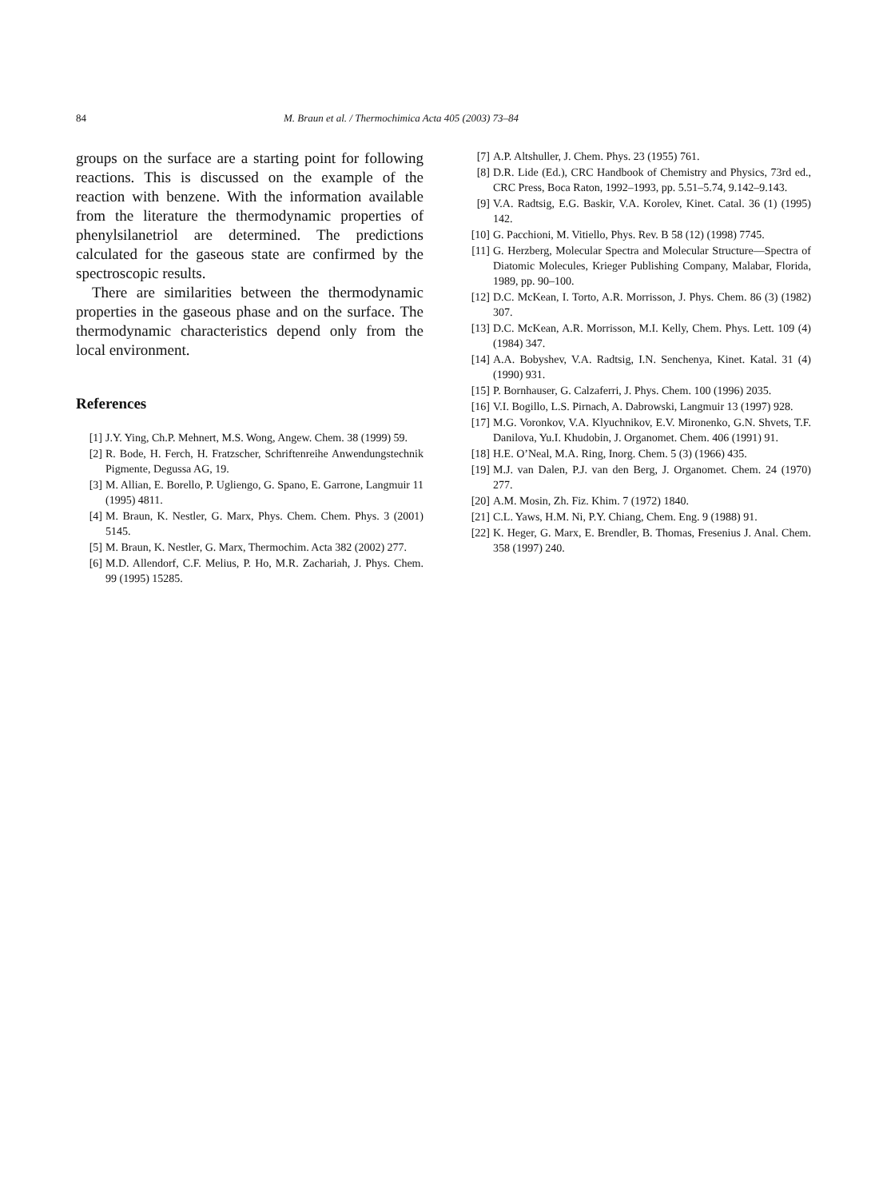84 M. Braun et al. / Thermochimica Acta 405 (2003) 73–84
groups on the surface are a starting point for following reactions. This is discussed on the example of the reaction with benzene. With the information available from the literature the thermodynamic properties of phenylsilanetriol are determined. The predictions calculated for the gaseous state are confirmed by the spectroscopic results.
There are similarities between the thermodynamic properties in the gaseous phase and on the surface. The thermodynamic characteristics depend only from the local environment.
References
[1] J.Y. Ying, Ch.P. Mehnert, M.S. Wong, Angew. Chem. 38 (1999) 59.
[2] R. Bode, H. Ferch, H. Fratzscher, Schriftenreihe Anwendungstechnik Pigmente, Degussa AG, 19.
[3] M. Allian, E. Borello, P. Ugliengo, G. Spano, E. Garrone, Langmuir 11 (1995) 4811.
[4] M. Braun, K. Nestler, G. Marx, Phys. Chem. Chem. Phys. 3 (2001) 5145.
[5] M. Braun, K. Nestler, G. Marx, Thermochim. Acta 382 (2002) 277.
[6] M.D. Allendorf, C.F. Melius, P. Ho, M.R. Zachariah, J. Phys. Chem. 99 (1995) 15285.
[7] A.P. Altshuller, J. Chem. Phys. 23 (1955) 761.
[8] D.R. Lide (Ed.), CRC Handbook of Chemistry and Physics, 73rd ed., CRC Press, Boca Raton, 1992–1993, pp. 5.51–5.74, 9.142–9.143.
[9] V.A. Radtsig, E.G. Baskir, V.A. Korolev, Kinet. Catal. 36 (1) (1995) 142.
[10] G. Pacchioni, M. Vitiello, Phys. Rev. B 58 (12) (1998) 7745.
[11] G. Herzberg, Molecular Spectra and Molecular Structure—Spectra of Diatomic Molecules, Krieger Publishing Company, Malabar, Florida, 1989, pp. 90–100.
[12] D.C. McKean, I. Torto, A.R. Morrisson, J. Phys. Chem. 86 (3) (1982) 307.
[13] D.C. McKean, A.R. Morrisson, M.I. Kelly, Chem. Phys. Lett. 109 (4) (1984) 347.
[14] A.A. Bobyshev, V.A. Radtsig, I.N. Senchenya, Kinet. Katal. 31 (4) (1990) 931.
[15] P. Bornhauser, G. Calzaferri, J. Phys. Chem. 100 (1996) 2035.
[16] V.I. Bogillo, L.S. Pirnach, A. Dabrowski, Langmuir 13 (1997) 928.
[17] M.G. Voronkov, V.A. Klyuchnikov, E.V. Mironenko, G.N. Shvets, T.F. Danilova, Yu.I. Khudobin, J. Organomet. Chem. 406 (1991) 91.
[18] H.E. O’Neal, M.A. Ring, Inorg. Chem. 5 (3) (1966) 435.
[19] M.J. van Dalen, P.J. van den Berg, J. Organomet. Chem. 24 (1970) 277.
[20] A.M. Mosin, Zh. Fiz. Khim. 7 (1972) 1840.
[21] C.L. Yaws, H.M. Ni, P.Y. Chiang, Chem. Eng. 9 (1988) 91.
[22] K. Heger, G. Marx, E. Brendler, B. Thomas, Fresenius J. Anal. Chem. 358 (1997) 240.